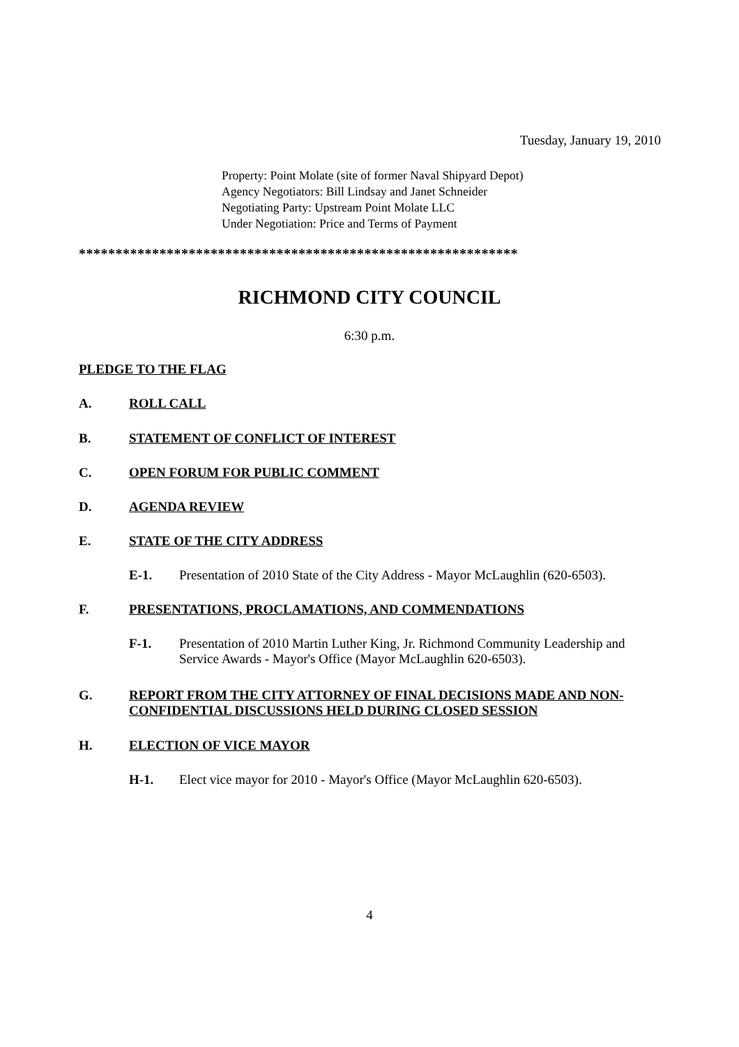Tuesday, January 19, 2010
Property: Point Molate (site of former Naval Shipyard Depot)
Agency Negotiators: Bill Lindsay and Janet Schneider
Negotiating Party: Upstream Point Molate LLC
Under Negotiation: Price and Terms of Payment
************************************************************
RICHMOND CITY COUNCIL
6:30 p.m.
PLEDGE TO THE FLAG
A. ROLL CALL
B. STATEMENT OF CONFLICT OF INTEREST
C. OPEN FORUM FOR PUBLIC COMMENT
D. AGENDA REVIEW
E. STATE OF THE CITY ADDRESS
E-1. Presentation of 2010 State of the City Address - Mayor McLaughlin (620-6503).
F. PRESENTATIONS, PROCLAMATIONS, AND COMMENDATIONS
F-1. Presentation of 2010 Martin Luther King, Jr. Richmond Community Leadership and Service Awards - Mayor's Office (Mayor McLaughlin 620-6503).
G. REPORT FROM THE CITY ATTORNEY OF FINAL DECISIONS MADE AND NON-CONFIDENTIAL DISCUSSIONS HELD DURING CLOSED SESSION
H. ELECTION OF VICE MAYOR
H-1. Elect vice mayor for 2010 - Mayor's Office (Mayor McLaughlin 620-6503).
4